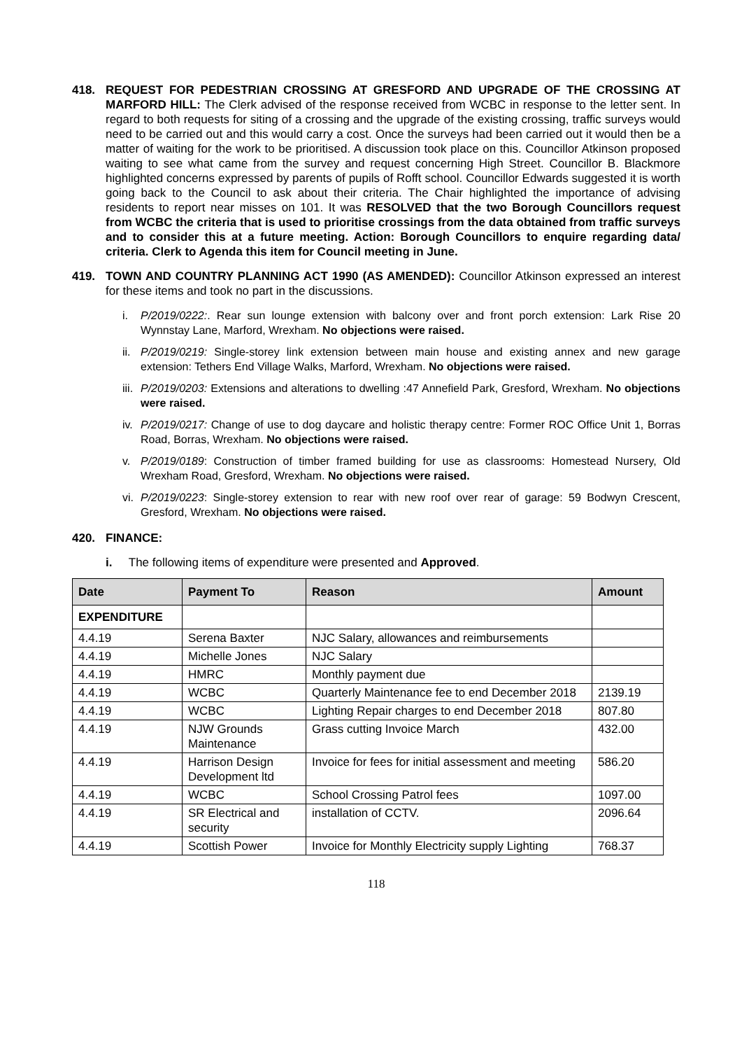418. REQUEST FOR PEDESTRIAN CROSSING AT GRESFORD AND UPGRADE OF THE CROSSING AT MARFORD HILL: The Clerk advised of the response received from WCBC in response to the letter sent. In regard to both requests for siting of a crossing and the upgrade of the existing crossing, traffic surveys would need to be carried out and this would carry a cost. Once the surveys had been carried out it would then be a matter of waiting for the work to be prioritised. A discussion took place on this. Councillor Atkinson proposed waiting to see what came from the survey and request concerning High Street. Councillor B. Blackmore highlighted concerns expressed by parents of pupils of Rofft school. Councillor Edwards suggested it is worth going back to the Council to ask about their criteria. The Chair highlighted the importance of advising residents to report near misses on 101. It was RESOLVED that the two Borough Councillors request from WCBC the criteria that is used to prioritise crossings from the data obtained from traffic surveys and to consider this at a future meeting. Action: Borough Councillors to enquire regarding data/ criteria. Clerk to Agenda this item for Council meeting in June.
419. TOWN AND COUNTRY PLANNING ACT 1990 (AS AMENDED): Councillor Atkinson expressed an interest for these items and took no part in the discussions.
i. P/2019/0222:. Rear sun lounge extension with balcony over and front porch extension: Lark Rise 20 Wynnstay Lane, Marford, Wrexham. No objections were raised.
ii. P/2019/0219: Single-storey link extension between main house and existing annex and new garage extension: Tethers End Village Walks, Marford, Wrexham. No objections were raised.
iii. P/2019/0203: Extensions and alterations to dwelling :47 Annefield Park, Gresford, Wrexham. No objections were raised.
iv. P/2019/0217: Change of use to dog daycare and holistic therapy centre: Former ROC Office Unit 1, Borras Road, Borras, Wrexham. No objections were raised.
v. P/2019/0189: Construction of timber framed building for use as classrooms: Homestead Nursery, Old Wrexham Road, Gresford, Wrexham. No objections were raised.
vi. P/2019/0223: Single-storey extension to rear with new roof over rear of garage: 59 Bodwyn Crescent, Gresford, Wrexham. No objections were raised.
420. FINANCE:
i. The following items of expenditure were presented and Approved.
| Date | Payment To | Reason | Amount |
| --- | --- | --- | --- |
| EXPENDITURE | | | |
| 4.4.19 | Serena Baxter | NJC Salary, allowances and reimbursements | |
| 4.4.19 | Michelle Jones | NJC Salary | |
| 4.4.19 | HMRC | Monthly payment due | |
| 4.4.19 | WCBC | Quarterly Maintenance fee to end December 2018 | 2139.19 |
| 4.4.19 | WCBC | Lighting Repair charges to end December 2018 | 807.80 |
| 4.4.19 | NJW Grounds Maintenance | Grass cutting Invoice March | 432.00 |
| 4.4.19 | Harrison Design Development ltd | Invoice for fees for initial assessment and meeting | 586.20 |
| 4.4.19 | WCBC | School Crossing Patrol fees | 1097.00 |
| 4.4.19 | SR Electrical and security | installation of CCTV. | 2096.64 |
| 4.4.19 | Scottish Power | Invoice for Monthly Electricity supply Lighting | 768.37 |
118